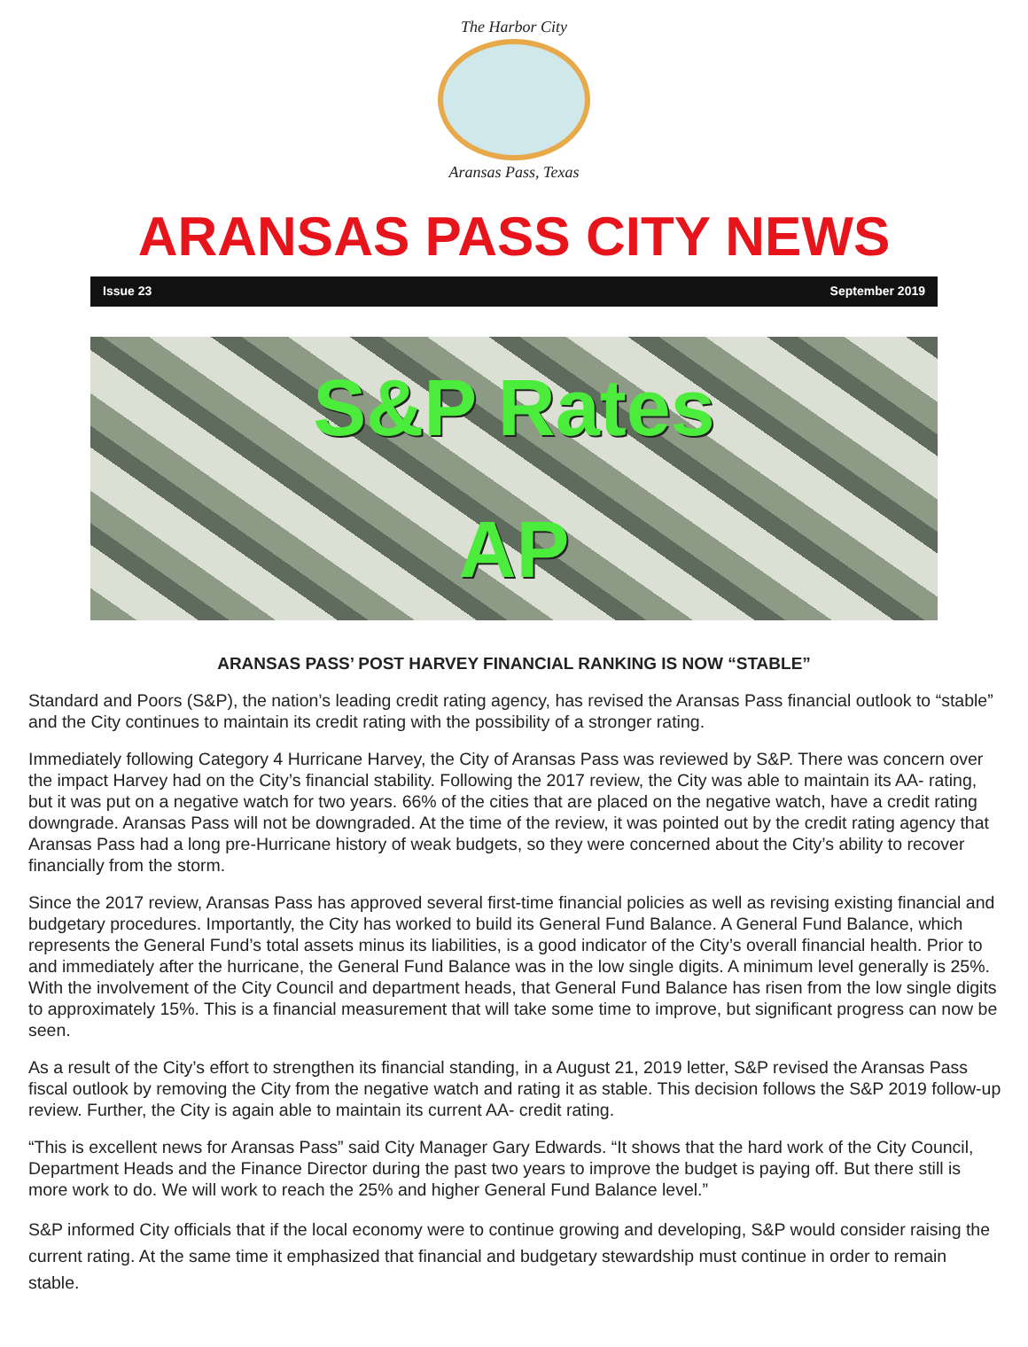The Harbor City
Aransas Pass, Texas
ARANSAS PASS CITY NEWS
Issue 23 September 2019
S&P Rates
AP
ARANSAS PASS’ POST HARVEY FINANCIAL RANKING IS NOW “STABLE”
Standard and Poors (S&P), the nation’s leading credit rating agency, has revised the Aransas Pass financial outlook to “stable” and the City continues to maintain its credit rating with the possibility of a stronger rating.
Immediately following Category 4 Hurricane Harvey, the City of Aransas Pass was reviewed by S&P. There was concern over the impact Harvey had on the City’s financial stability. Following the 2017 review, the City was able to maintain its AA- rating, but it was put on a negative watch for two years. 66% of the cities that are placed on the negative watch, have a credit rating downgrade. Aransas Pass will not be downgraded. At the time of the review, it was pointed out by the credit rating agency that Aransas Pass had a long pre-Hurricane history of weak budgets, so they were concerned about the City’s ability to recover financially from the storm.
Since the 2017 review, Aransas Pass has approved several first-time financial policies as well as revising existing financial and budgetary procedures. Importantly, the City has worked to build its General Fund Balance. A General Fund Balance, which represents the General Fund’s total assets minus its liabilities, is a good indicator of the City’s overall financial health. Prior to and immediately after the hurricane, the General Fund Balance was in the low single digits. A minimum level generally is 25%. With the involvement of the City Council and department heads, that General Fund Balance has risen from the low single digits to approximately 15%. This is a financial measurement that will take some time to improve, but significant progress can now be seen.
As a result of the City’s effort to strengthen its financial standing, in a August 21, 2019 letter, S&P revised the Aransas Pass fiscal outlook by removing the City from the negative watch and rating it as stable. This decision follows the S&P 2019 follow-up review. Further, the City is again able to maintain its current AA- credit rating.
“This is excellent news for Aransas Pass” said City Manager Gary Edwards. “It shows that the hard work of the City Council, Department Heads and the Finance Director during the past two years to improve the budget is paying off. But there still is more work to do. We will work to reach the 25% and higher General Fund Balance level.”
S&P informed City officials that if the local economy were to continue growing and developing, S&P would consider raising the current rating. At the same time it emphasized that financial and budgetary stewardship must continue in order to remain stable.